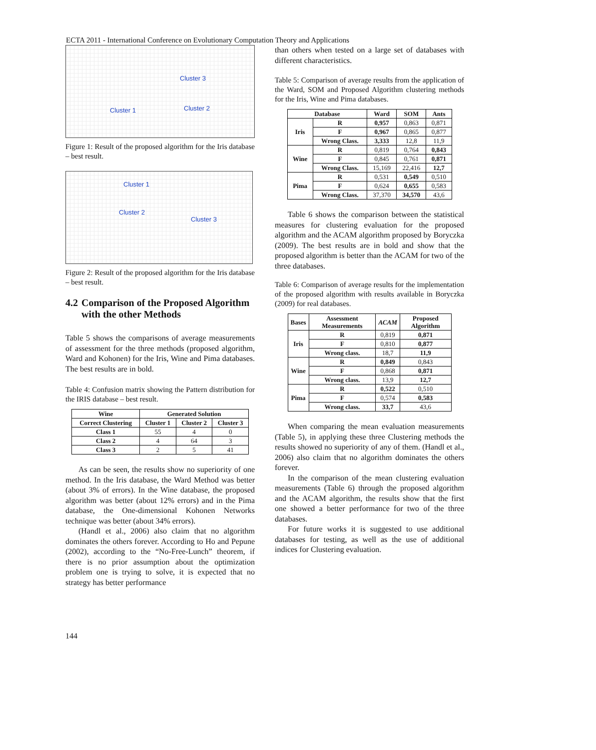ECTA 2011 - International Conference on Evolutionary Computation Theory and Applications
Cluster 3
Cluster 1 Cluster 2
Figure 1: Result of the proposed algorithm for the Iris database – best result.
Cluster 1
Cluster 2
Cluster 3
Figure 2: Result of the proposed algorithm for the Iris database – best result.
4.2 Comparison of the Proposed Algorithm with the other Methods
Table 5 shows the comparisons of average measurements of assessment for the three methods (proposed algorithm, Ward and Kohonen) for the Iris, Wine and Pima databases. The best results are in bold.
Table 4: Confusion matrix showing the Pattern distribution for the IRIS database – best result.
| Wine | Generated Solution | | |
| --- | --- | --- | --- |
| Correct Clustering | Cluster 1 | Cluster 2 | Cluster 3 |
| Class 1 | 55 | 4 | 0 |
| Class 2 | 4 | 64 | 3 |
| Class 3 | 2 | 5 | 41 |
As can be seen, the results show no superiority of one method. In the Iris database, the Ward Method was better (about 3% of errors). In the Wine database, the proposed algorithm was better (about 12% errors) and in the Pima database, the One-dimensional Kohonen Networks technique was better (about 34% errors).
(Handl et al., 2006) also claim that no algorithm dominates the others forever. According to Ho and Pepune (2002), according to the “No-Free-Lunch” theorem, if there is no prior assumption about the optimization problem one is trying to solve, it is expected that no strategy has better performance
than others when tested on a large set of databases with different characteristics.
Table 5: Comparison of average results from the application of the Ward, SOM and Proposed Algorithm clustering methods for the Iris, Wine and Pima databases.
| Database | | Ward | SOM | Ants |
| --- | --- | --- | --- | --- |
| Iris | R | 0,957 | 0,863 | 0,871 |
| | F | 0,967 | 0,865 | 0,877 |
| | Wrong Class. | 3,333 | 12,8 | 11,9 |
| Wine | R | 0,819 | 0,764 | 0,843 |
| | F | 0,845 | 0,761 | 0,871 |
| | Wrong Class. | 15,169 | 22,416 | 12,7 |
| Pima | R | 0,531 | 0,549 | 0,510 |
| | F | 0,624 | 0,655 | 0,583 |
| | Wrong Class. | 37,370 | 34,570 | 43,6 |
Table 6 shows the comparison between the statistical measures for clustering evaluation for the proposed algorithm and the ACAM algorithm proposed by Boryczka (2009). The best results are in bold and show that the proposed algorithm is better than the ACAM for two of the three databases.
Table 6: Comparison of average results for the implementation of the proposed algorithm with results available in Boryczka (2009) for real databases.
| Bases | Assessment Measurements | ACAM | Proposed Algorithm |
| --- | --- | --- | --- |
| Iris | R | 0,819 | 0,871 |
| | F | 0,810 | 0,877 |
| | Wrong class. | 18,7 | 11,9 |
| Wine | R | 0,849 | 0,843 |
| | F | 0,868 | 0,871 |
| | Wrong class. | 13,9 | 12,7 |
| Pima | R | 0,522 | 0,510 |
| | F | 0,574 | 0,583 |
| | Wrong class. | 33,7 | 43,6 |
When comparing the mean evaluation measurements (Table 5), in applying these three Clustering methods the results showed no superiority of any of them. (Handl et al., 2006) also claim that no algorithm dominates the others forever.
In the comparison of the mean clustering evaluation measurements (Table 6) through the proposed algorithm and the ACAM algorithm, the results show that the first one showed a better performance for two of the three databases.
For future works it is suggested to use additional databases for testing, as well as the use of additional indices for Clustering evaluation.
144